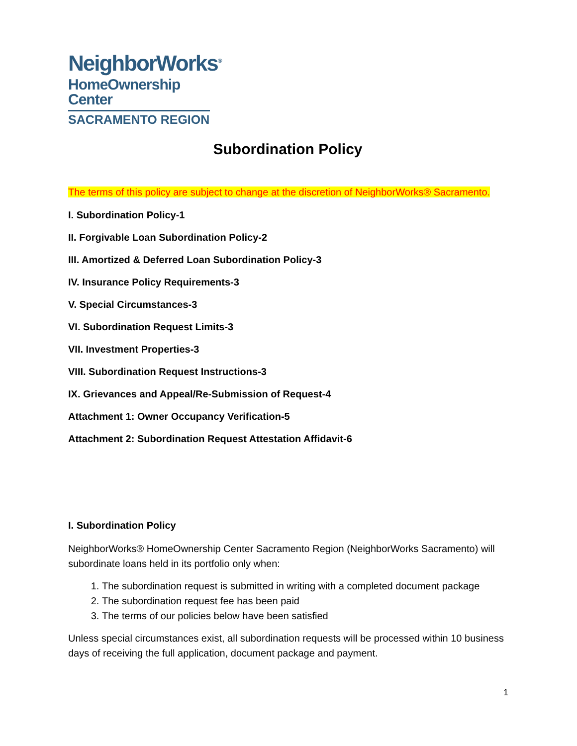NeighborWorks<sup>®</sup>
HomeOwnership Center
SACRAMENTO REGION
Subordination Policy
The terms of this policy are subject to change at the discretion of NeighborWorks® Sacramento.
I. Subordination Policy-1
II. Forgivable Loan Subordination Policy-2
III. Amortized & Deferred Loan Subordination Policy-3
IV. Insurance Policy Requirements-3
V. Special Circumstances-3
VI. Subordination Request Limits-3
VII. Investment Properties-3
VIII. Subordination Request Instructions-3
IX. Grievances and Appeal/Re-Submission of Request-4
Attachment 1: Owner Occupancy Verification-5
Attachment 2: Subordination Request Attestation Affidavit-6
I. Subordination Policy
NeighborWorks® HomeOwnership Center Sacramento Region (NeighborWorks Sacramento) will subordinate loans held in its portfolio only when:
1. The subordination request is submitted in writing with a completed document package
2. The subordination request fee has been paid
3. The terms of our policies below have been satisfied
Unless special circumstances exist, all subordination requests will be processed within 10 business days of receiving the full application, document package and payment.
1